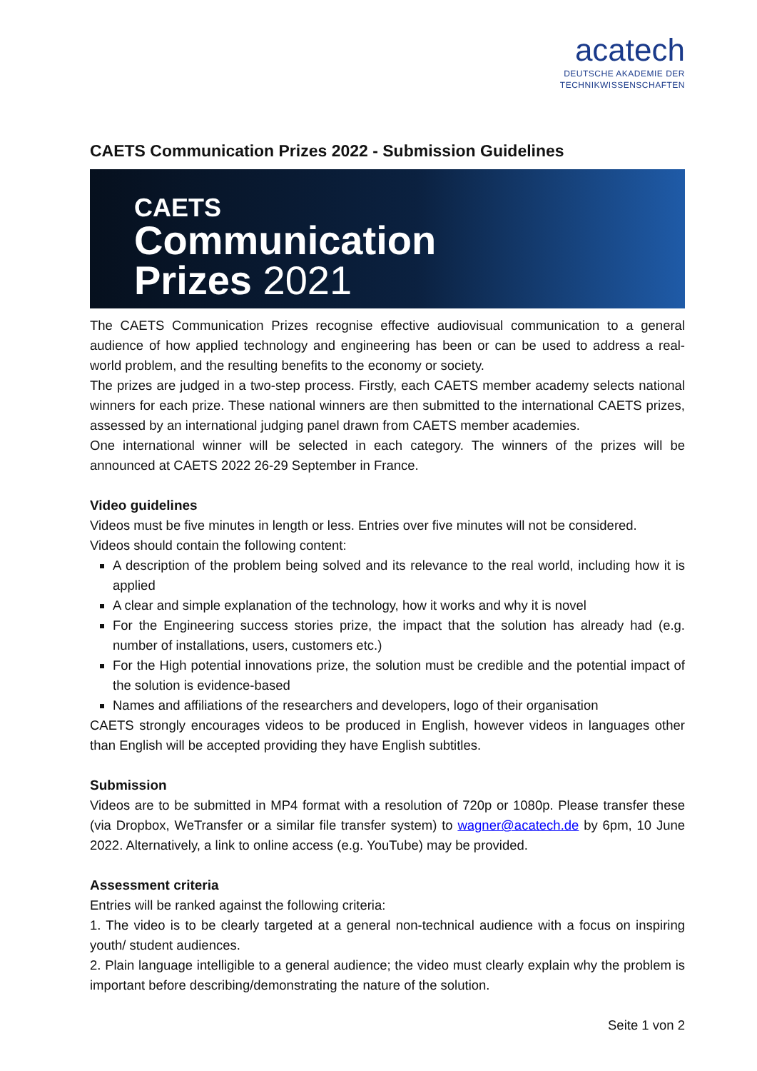acatech
DEUTSCHE AKADEMIE DER
TECHNIKWISSENSCHAFTEN
CAETS Communication Prizes 2022 - Submission Guidelines
CAETS
Communication
Prizes 2021
The CAETS Communication Prizes recognise effective audiovisual communication to a general audience of how applied technology and engineering has been or can be used to address a real-world problem, and the resulting benefits to the economy or society.
The prizes are judged in a two-step process. Firstly, each CAETS member academy selects national winners for each prize. These national winners are then submitted to the international CAETS prizes, assessed by an international judging panel drawn from CAETS member academies.
One international winner will be selected in each category. The winners of the prizes will be announced at CAETS 2022 26-29 September in France.
Video guidelines
Videos must be five minutes in length or less. Entries over five minutes will not be considered.
Videos should contain the following content:
A description of the problem being solved and its relevance to the real world, including how it is applied
A clear and simple explanation of the technology, how it works and why it is novel
For the Engineering success stories prize, the impact that the solution has already had (e.g. number of installations, users, customers etc.)
For the High potential innovations prize, the solution must be credible and the potential impact of the solution is evidence-based
Names and affiliations of the researchers and developers, logo of their organisation
CAETS strongly encourages videos to be produced in English, however videos in languages other than English will be accepted providing they have English subtitles.
Submission
Videos are to be submitted in MP4 format with a resolution of 720p or 1080p. Please transfer these (via Dropbox, WeTransfer or a similar file transfer system) to wagner@acatech.de by 6pm, 10 June 2022. Alternatively, a link to online access (e.g. YouTube) may be provided.
Assessment criteria
Entries will be ranked against the following criteria:
1. The video is to be clearly targeted at a general non-technical audience with a focus on inspiring youth/ student audiences.
2. Plain language intelligible to a general audience; the video must clearly explain why the problem is important before describing/demonstrating the nature of the solution.
Seite 1 von 2